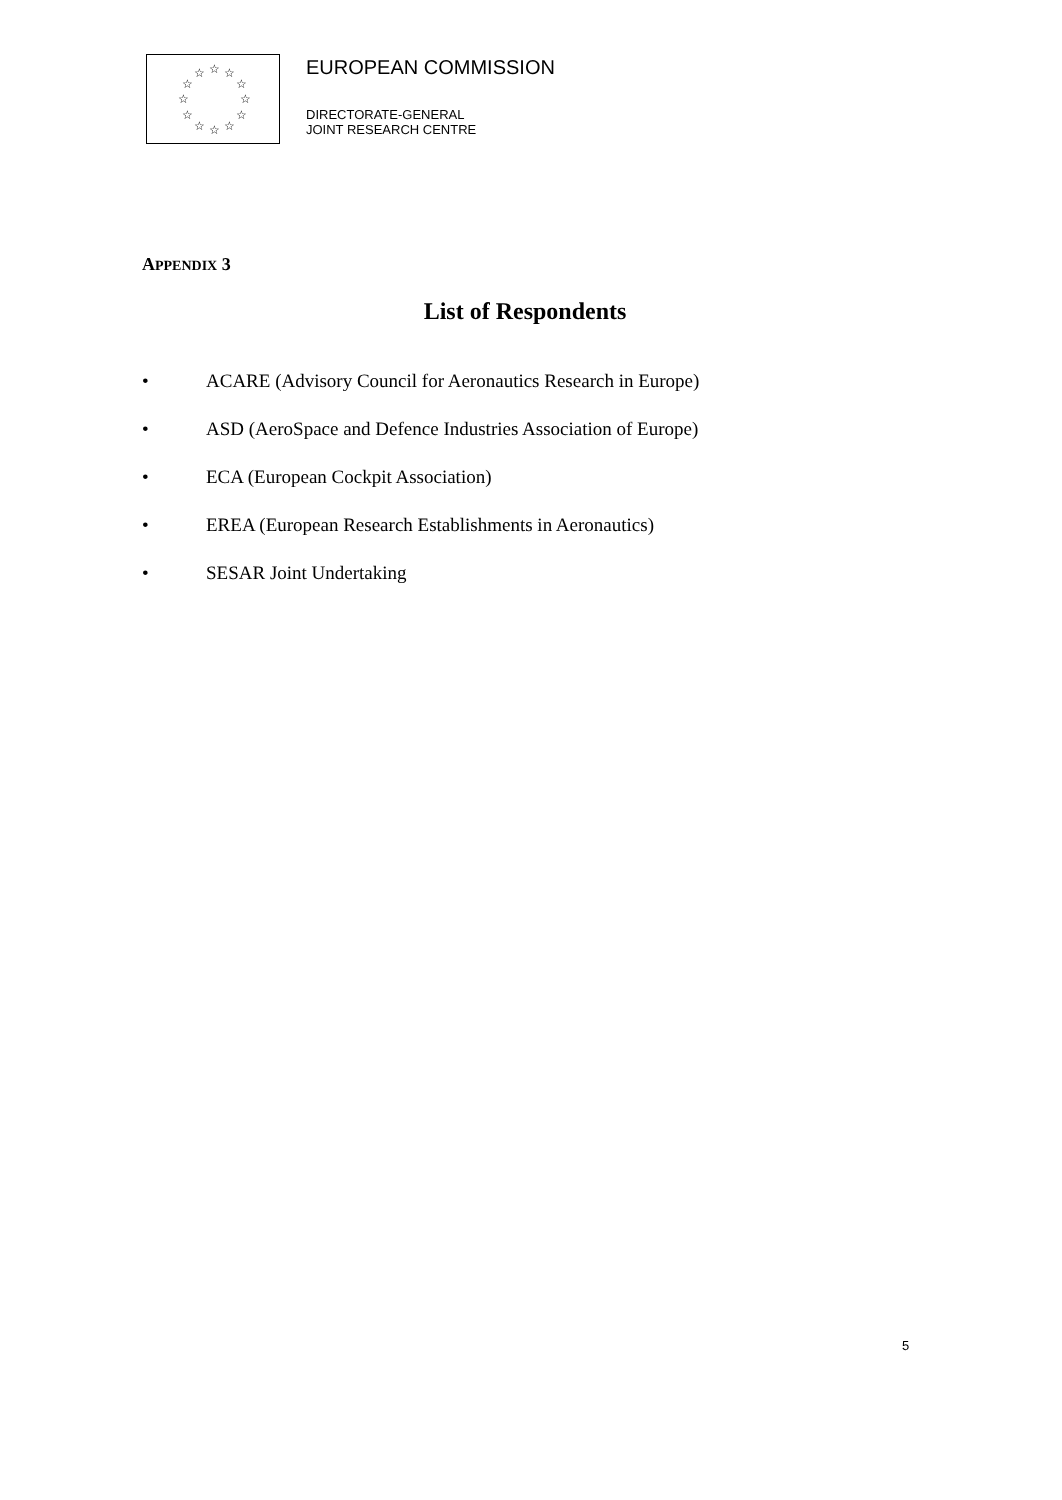☆
☆
☆
☆
☆
☆
☆
☆
☆
☆
☆
☆
EUROPEAN COMMISSION
DIRECTORATE-GENERAL
JOINT RESEARCH CENTRE
APPENDIX 3
List of Respondents
• ACARE (Advisory Council for Aeronautics Research in Europe)
• ASD (AeroSpace and Defence Industries Association of Europe)
• ECA (European Cockpit Association)
• EREA (European Research Establishments in Aeronautics)
• SESAR Joint Undertaking
5